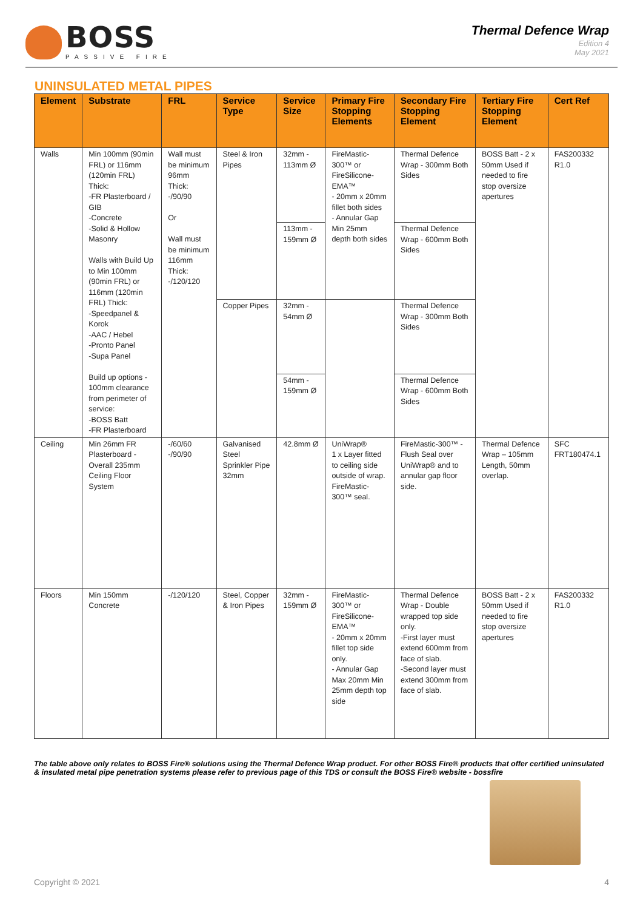BOSS
PASSIVE FIRE
Thermal Defence Wrap
Edition 4
May 2021
UNINSULATED METAL PIPES
| Element | Substrate | FRL | Service Type | Service Size | Primary Fire Stopping Elements | Secondary Fire Stopping Element | Tertiary Fire Stopping Element | Cert Ref |
| --- | --- | --- | --- | --- | --- | --- | --- | --- |
| Walls | Min 100mm (90min FRL) or 116mm (120min FRL) Thick: -FR Plasterboard / GIB -Concrete -Solid & Hollow Masonry Walls with Build Up to Min 100mm (90min FRL) or 116mm (120min FRL) Thick: -Speedpanel & Korok -AAC / Hebel -Pronto Panel -Supa Panel Build up options - 100mm clearance from perimeter of service: -BOSS Batt -FR Plasterboard | Wall must be minimum 96mm Thick: -/90/90 Or Wall must be minimum 116mm Thick: -/120/120 | Steel & Iron Pipes | 32mm - 113mm Ø | FireMastic-300™ or FireSilicone-EMA™ - 20mm x 20mm fillet both sides - Annular Gap Min 25mm depth both sides | Thermal Defence Wrap - 300mm Both Sides | BOSS Batt - 2 x 50mm Used if needed to fire stop oversize apertures | FAS200332 R1.0 |
| | | | | 113mm - 159mm Ø | | Thermal Defence Wrap - 600mm Both Sides | | |
| | | | Copper Pipes | 32mm - 54mm Ø | | Thermal Defence Wrap - 300mm Both Sides | | |
| | | | | 54mm - 159mm Ø | | Thermal Defence Wrap - 600mm Both Sides | | |
| Ceiling | Min 26mm FR Plasterboard - Overall 235mm Ceiling Floor System | -/60/60 -/90/90 | Galvanised Steel Sprinkler Pipe 32mm | 42.8mm Ø | UniWrap® 1 x Layer fitted to ceiling side outside of wrap. FireMastic-300™ seal. | FireMastic-300™ -Flush Seal over UniWrap® and to annular gap floor side. | Thermal Defence Wrap – 105mm Length, 50mm overlap. | SFC FRT180474.1 |
| Floors | Min 150mm Concrete | -/120/120 | Steel, Copper & Iron Pipes | 32mm - 159mm Ø | FireMastic-300™ or FireSilicone-EMA™ - 20mm x 20mm fillet top side only. - Annular Gap Max 20mm Min 25mm depth top side | Thermal Defence Wrap - Double wrapped top side only. -First layer must extend 600mm from face of slab. -Second layer must extend 300mm from face of slab. | BOSS Batt - 2 x 50mm Used if needed to fire stop oversize apertures | FAS200332 R1.0 |
The table above only relates to BOSS Fire® solutions using the Thermal Defence Wrap product. For other BOSS Fire® products that offer certified uninsulated & insulated metal pipe penetration systems please refer to previous page of this TDS or consult the BOSS Fire® website - bossfire
Copyright © 2021 4